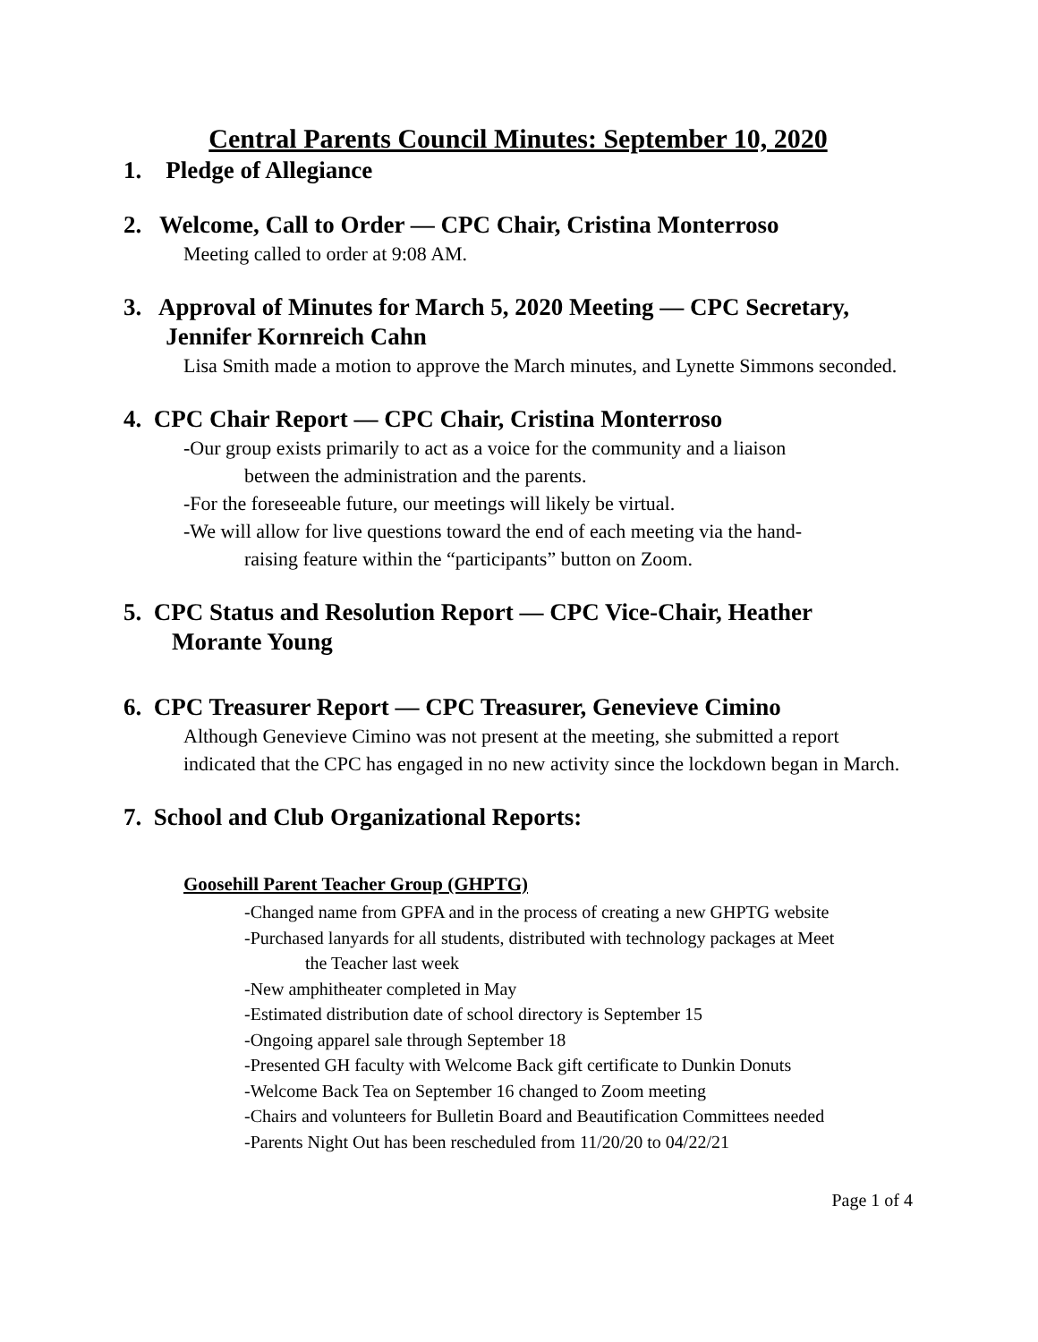Central Parents Council Minutes: September 10, 2020
1. Pledge of Allegiance
2. Welcome, Call to Order — CPC Chair, Cristina Monterroso
Meeting called to order at 9:08 AM.
3. Approval of Minutes for March 5, 2020 Meeting — CPC Secretary,
Jennifer Kornreich Cahn
Lisa Smith made a motion to approve the March minutes, and Lynette Simmons seconded.
4. CPC Chair Report — CPC Chair, Cristina Monterroso
-Our group exists primarily to act as a voice for the community and a liaison
between the administration and the parents.
-For the foreseeable future, our meetings will likely be virtual.
-We will allow for live questions toward the end of each meeting via the hand-
raising feature within the “participants” button on Zoom.
5. CPC Status and Resolution Report — CPC Vice-Chair, Heather
Morante Young
6. CPC Treasurer Report — CPC Treasurer, Genevieve Cimino
Although Genevieve Cimino was not present at the meeting, she submitted a report indicated that the CPC has engaged in no new activity since the lockdown began in March.
7. School and Club Organizational Reports:
Goosehill Parent Teacher Group (GHPTG)
-Changed name from GPFA and in the process of creating a new GHPTG website
-Purchased lanyards for all students, distributed with technology packages at Meet
the Teacher last week
-New amphitheater completed in May
-Estimated distribution date of school directory is September 15
-Ongoing apparel sale through September 18
-Presented GH faculty with Welcome Back gift certificate to Dunkin Donuts
-Welcome Back Tea on September 16 changed to Zoom meeting
-Chairs and volunteers for Bulletin Board and Beautification Committees needed
-Parents Night Out has been rescheduled from 11/20/20 to 04/22/21
Page 1 of 4